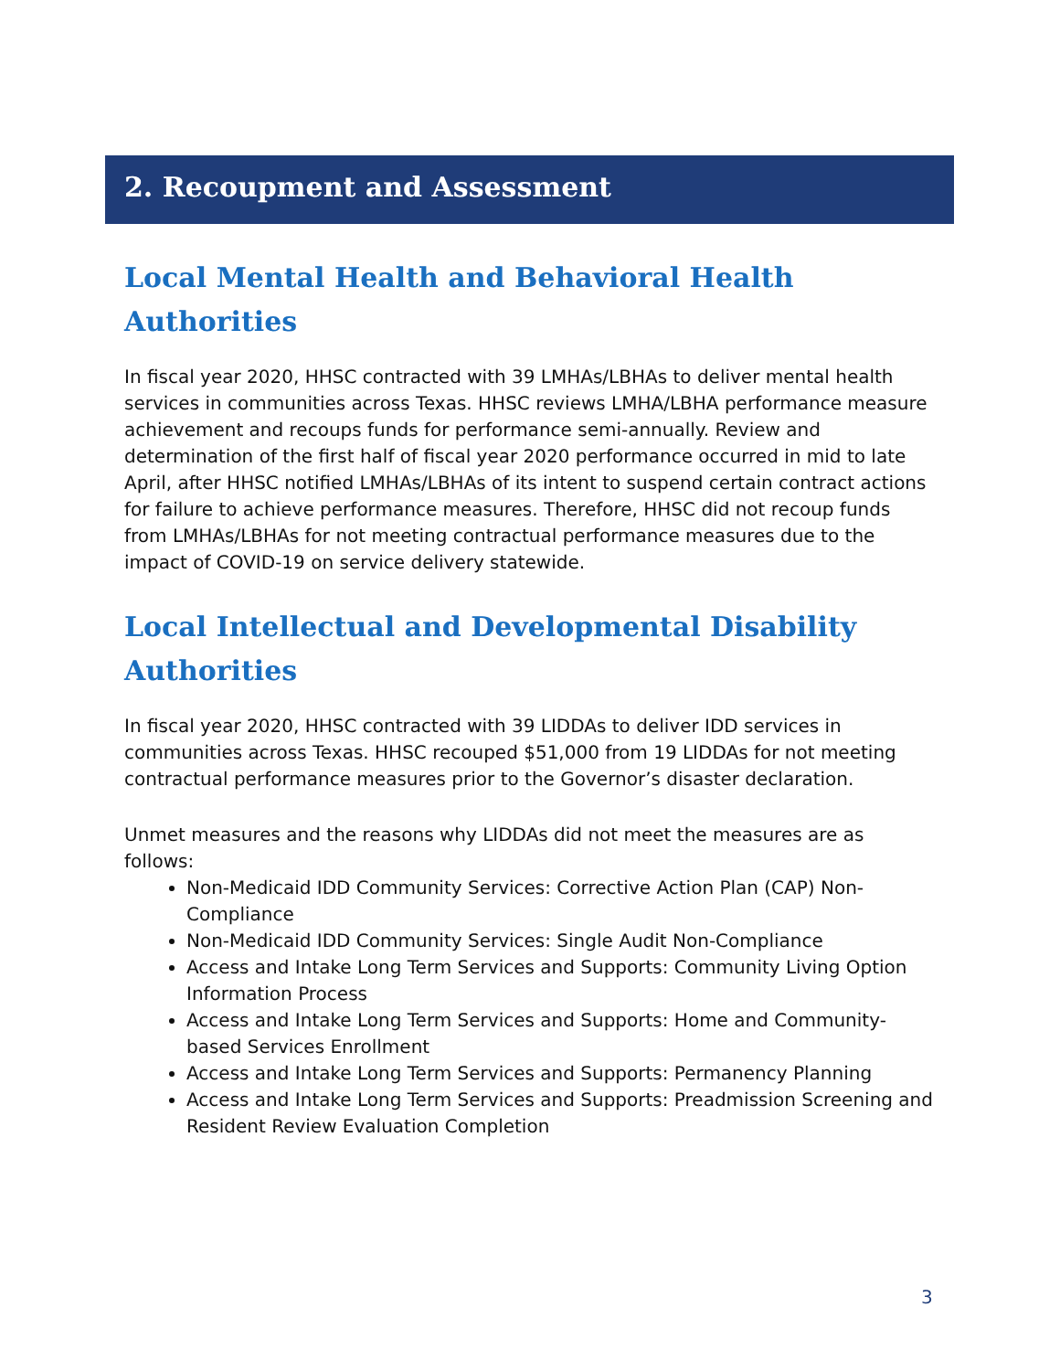2. Recoupment and Assessment
Local Mental Health and Behavioral Health Authorities
In fiscal year 2020, HHSC contracted with 39 LMHAs/LBHAs to deliver mental health services in communities across Texas. HHSC reviews LMHA/LBHA performance measure achievement and recoups funds for performance semi-annually. Review and determination of the first half of fiscal year 2020 performance occurred in mid to late April, after HHSC notified LMHAs/LBHAs of its intent to suspend certain contract actions for failure to achieve performance measures. Therefore, HHSC did not recoup funds from LMHAs/LBHAs for not meeting contractual performance measures due to the impact of COVID-19 on service delivery statewide.
Local Intellectual and Developmental Disability Authorities
In fiscal year 2020, HHSC contracted with 39 LIDDAs to deliver IDD services in communities across Texas. HHSC recouped $51,000 from 19 LIDDAs for not meeting contractual performance measures prior to the Governor’s disaster declaration.
Unmet measures and the reasons why LIDDAs did not meet the measures are as follows:
Non-Medicaid IDD Community Services: Corrective Action Plan (CAP) Non-Compliance
Non-Medicaid IDD Community Services: Single Audit Non-Compliance
Access and Intake Long Term Services and Supports: Community Living Option Information Process
Access and Intake Long Term Services and Supports: Home and Community-based Services Enrollment
Access and Intake Long Term Services and Supports: Permanency Planning
Access and Intake Long Term Services and Supports: Preadmission Screening and Resident Review Evaluation Completion
3